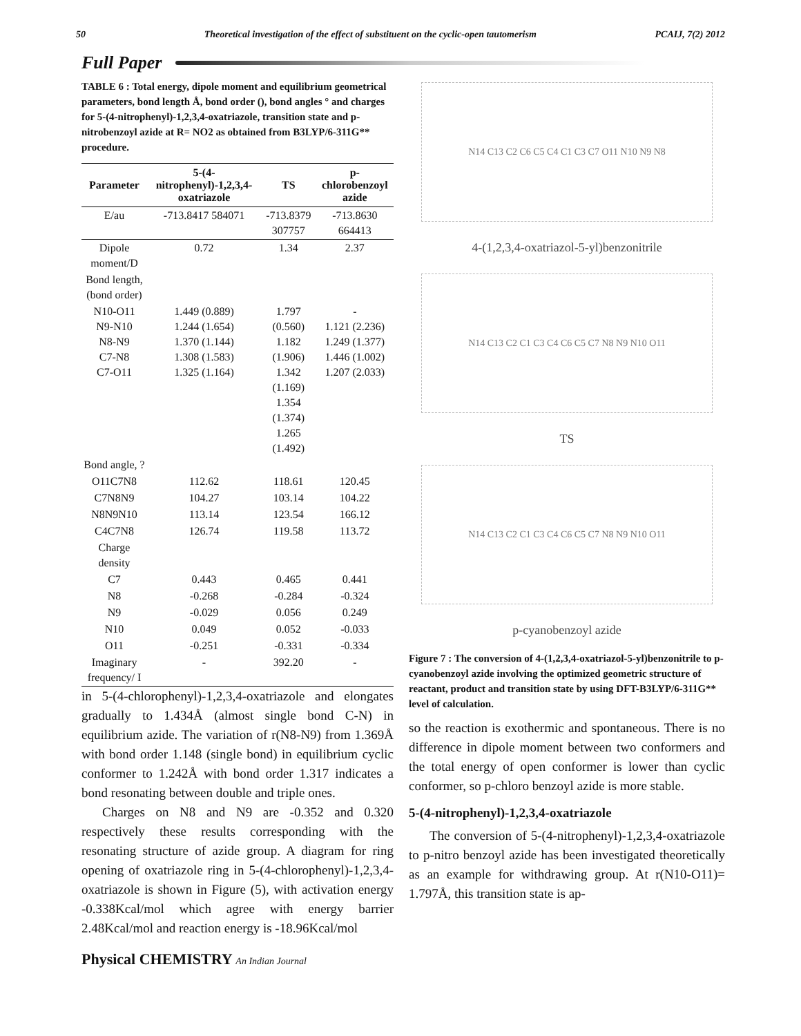50 Theoretical investigation of the effect of substituent on the cyclic-open tautomerism PCAIJ, 7(2) 2012
Full Paper
TABLE 6 : Total energy, dipole moment and equilibrium geometrical parameters, bond length Å, bond order (), bond angles ° and charges for 5-(4-nitrophenyl)-1,2,3,4-oxatriazole, transition state and p-nitrobenzoyl azide at R= NO2 as obtained from B3LYP/6-311G** procedure.
| Parameter | 5-(4-nitrophenyl)-1,2,3,4-oxatriazole | TS | p-chlorobenzoyl azide |
| --- | --- | --- | --- |
| E/au | -713.8417 584071 | -713.8379 307757 | -713.8630 664413 |
| Dipole moment/D | 0.72 | 1.34 | 2.37 |
| Bond length,(bond order) | | | |
| N10-O11 N9-N10 N8-N9 C7-N8 C7-O11 | 1.449 (0.889) 1.244 (1.654) 1.370 (1.144) 1.308 (1.583) 1.325 (1.164) | 1.797 (0.560) 1.182 (1.906) 1.342 (1.169) 1.354 (1.374) 1.265 (1.492) | - 1.121 (2.236) 1.249 (1.377) 1.446 (1.002) 1.207 (2.033) |
| Bond angle, ? | | | |
| O11C7N8 | 112.62 | 118.61 | 120.45 |
| C7N8N9 | 104.27 | 103.14 | 104.22 |
| N8N9N10 | 113.14 | 123.54 | 166.12 |
| C4C7N8 | 126.74 | 119.58 | 113.72 |
| Charge density | | | |
| C7 | 0.443 | 0.465 | 0.441 |
| N8 | -0.268 | -0.284 | -0.324 |
| N9 | -0.029 | 0.056 | 0.249 |
| N10 | 0.049 | 0.052 | -0.033 |
| O11 | -0.251 | -0.331 | -0.334 |
| Imaginary frequency/ I | - | 392.20 | - |
in 5-(4-chlorophenyl)-1,2,3,4-oxatriazole and elongates gradually to 1.434Å (almost single bond C-N) in equilibrium azide. The variation of r(N8-N9) from 1.369Å with bond order 1.148 (single bond) in equilibrium cyclic conformer to 1.242Å with bond order 1.317 indicates a bond resonating between double and triple ones.
Charges on N8 and N9 are -0.352 and 0.320 respectively these results corresponding with the resonating structure of azide group. A diagram for ring opening of oxatriazole ring in 5-(4-chlorophenyl)-1,2,3,4-oxatriazole is shown in Figure (5), with activation energy -0.338Kcal/mol which agree with energy barrier 2.48Kcal/mol and reaction energy is -18.96Kcal/mol
N14 C13 C2 C6 C5 C4 C1 C3 C7 O11 N10 N9 N8
4-(1,2,3,4-oxatriazol-5-yl)benzonitrile
N14 C13 C2 C1 C3 C4 C6 C5 C7 N8 N9 N10 O11
TS
N14 C13 C2 C1 C3 C4 C6 C5 C7 N8 N9 N10 O11
p-cyanobenzoyl azide
Figure 7 : The conversion of 4-(1,2,3,4-oxatriazol-5-yl)benzonitrile to p-cyanobenzoyl azide involving the optimized geometric structure of reactant, product and transition state by using DFT-B3LYP/6-311G** level of calculation.
so the reaction is exothermic and spontaneous. There is no difference in dipole moment between two conformers and the total energy of open conformer is lower than cyclic conformer, so p-chloro benzoyl azide is more stable.
5-(4-nitrophenyl)-1,2,3,4-oxatriazole
The conversion of 5-(4-nitrophenyl)-1,2,3,4-oxatriazole to p-nitro benzoyl azide has been investigated theoretically as an example for withdrawing group. At r(N10-O11)= 1.797Å, this transition state is ap-
Physical CHEMISTRY An Indian Journal